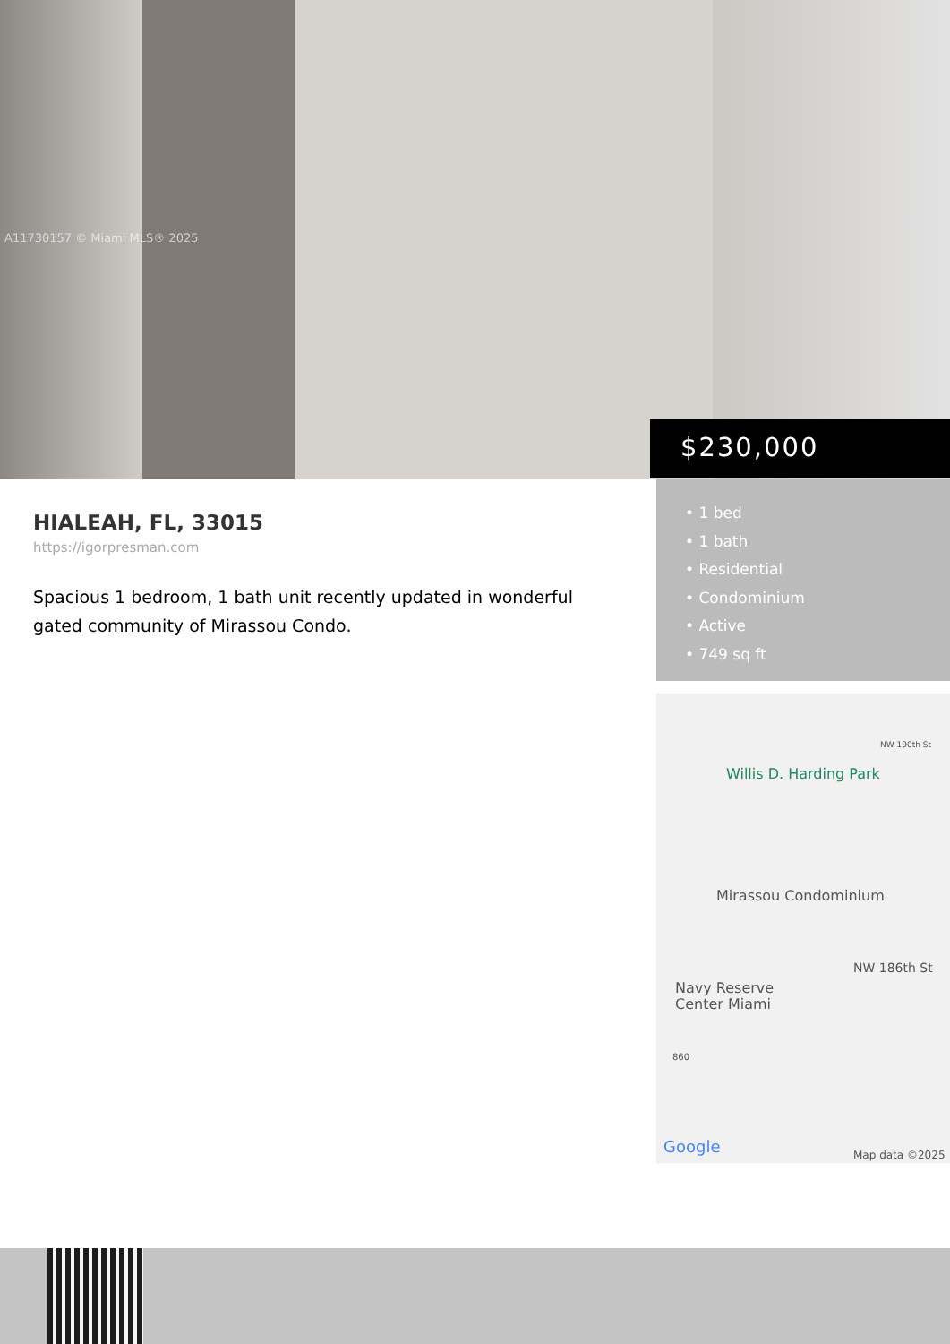A11730157 © Miami MLS® 2025
$230,000
HIALEAH, FL, 33015
https://igorpresman.com
Spacious 1 bedroom, 1 bath unit recently updated in wonderful gated community of Mirassou Condo.
• 1 bed
• 1 bath
• Residential
• Condominium
• Active
• 749 sq ft
NW 190th St
Willis D. Harding Park
Mirassou Condominium
NW 186th St
Navy Reserve
Center Miami
860
Google Map data ©2025